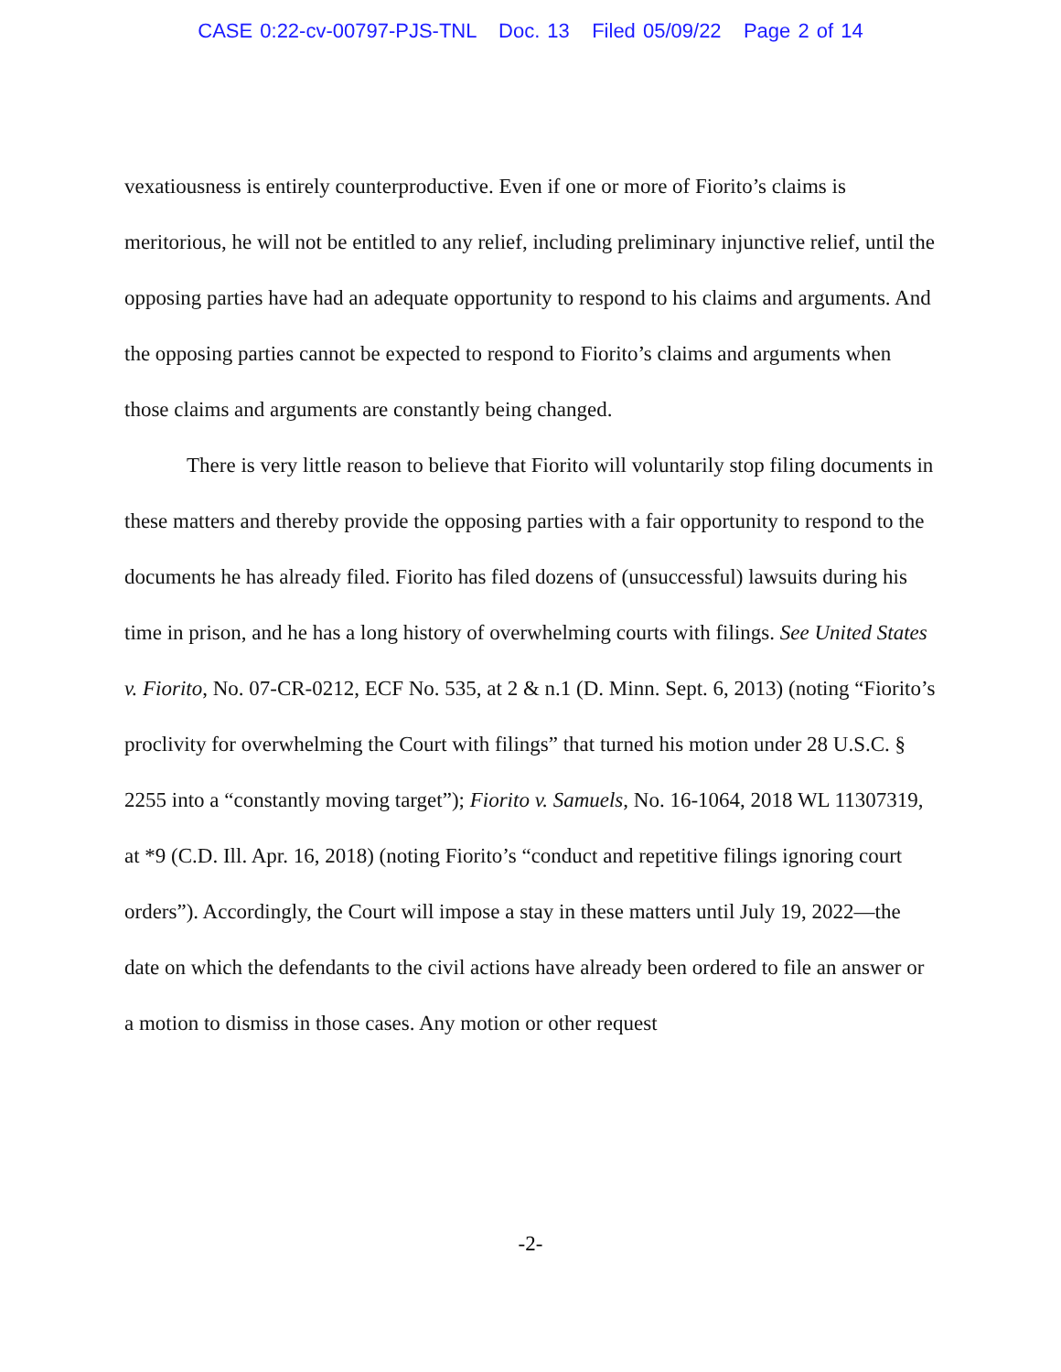CASE 0:22-cv-00797-PJS-TNL Doc. 13 Filed 05/09/22 Page 2 of 14
vexatiousness is entirely counterproductive. Even if one or more of Fiorito’s claims is meritorious, he will not be entitled to any relief, including preliminary injunctive relief, until the opposing parties have had an adequate opportunity to respond to his claims and arguments. And the opposing parties cannot be expected to respond to Fiorito’s claims and arguments when those claims and arguments are constantly being changed.
There is very little reason to believe that Fiorito will voluntarily stop filing documents in these matters and thereby provide the opposing parties with a fair opportunity to respond to the documents he has already filed. Fiorito has filed dozens of (unsuccessful) lawsuits during his time in prison, and he has a long history of overwhelming courts with filings. See United States v. Fiorito, No. 07-CR-0212, ECF No. 535, at 2 & n.1 (D. Minn. Sept. 6, 2013) (noting “Fiorito’s proclivity for overwhelming the Court with filings” that turned his motion under 28 U.S.C. § 2255 into a “constantly moving target”); Fiorito v. Samuels, No. 16-1064, 2018 WL 11307319, at *9 (C.D. Ill. Apr. 16, 2018) (noting Fiorito’s “conduct and repetitive filings ignoring court orders”). Accordingly, the Court will impose a stay in these matters until July 19, 2022—the date on which the defendants to the civil actions have already been ordered to file an answer or a motion to dismiss in those cases. Any motion or other request
-2-